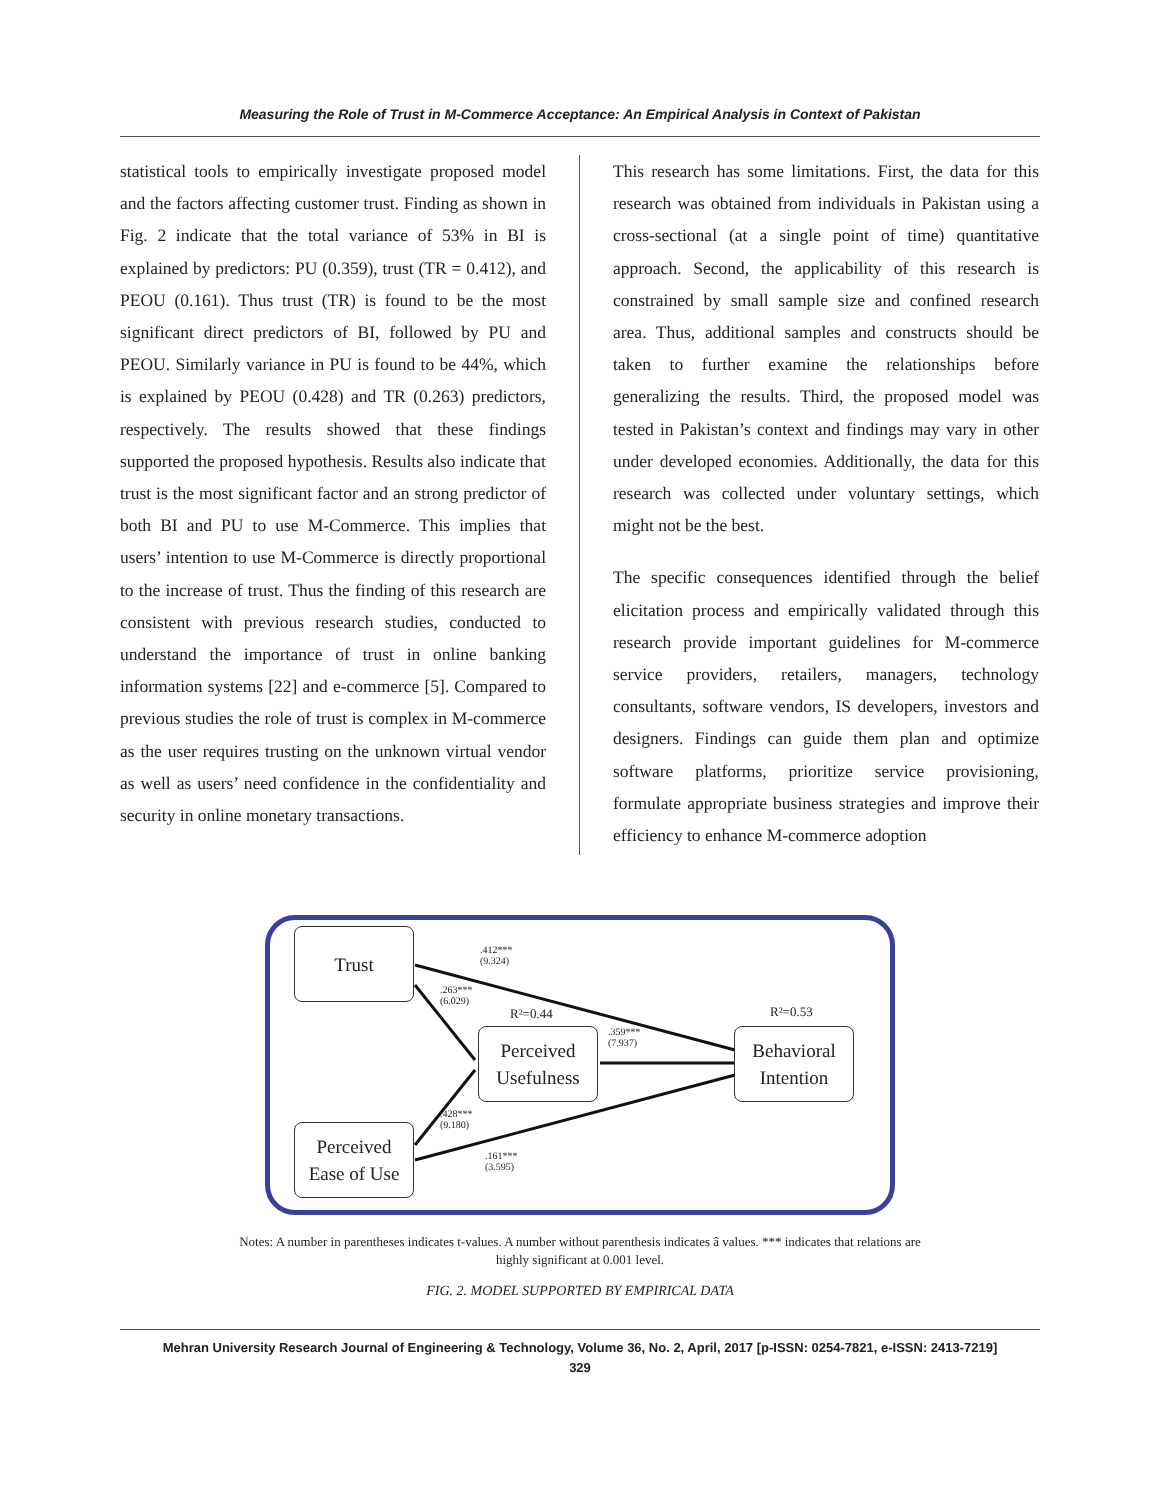Measuring the Role of Trust in M-Commerce Acceptance: An Empirical Analysis in Context of Pakistan
statistical tools to empirically investigate proposed model and the factors affecting customer trust. Finding as shown in Fig. 2 indicate that the total variance of 53% in BI is explained by predictors: PU (0.359), trust (TR = 0.412), and PEOU (0.161). Thus trust (TR) is found to be the most significant direct predictors of BI, followed by PU and PEOU. Similarly variance in PU is found to be 44%, which is explained by PEOU (0.428) and TR (0.263) predictors, respectively. The results showed that these findings supported the proposed hypothesis. Results also indicate that trust is the most significant factor and an strong predictor of both BI and PU to use M-Commerce. This implies that users’ intention to use M-Commerce is directly proportional to the increase of trust. Thus the finding of this research are consistent with previous research studies, conducted to understand the importance of trust in online banking information systems [22] and e-commerce [5]. Compared to previous studies the role of trust is complex in M-commerce as the user requires trusting on the unknown virtual vendor as well as users’ need confidence in the confidentiality and security in online monetary transactions.
This research has some limitations. First, the data for this research was obtained from individuals in Pakistan using a cross-sectional (at a single point of time) quantitative approach. Second, the applicability of this research is constrained by small sample size and confined research area. Thus, additional samples and constructs should be taken to further examine the relationships before generalizing the results. Third, the proposed model was tested in Pakistan’s context and findings may vary in other under developed economies. Additionally, the data for this research was collected under voluntary settings, which might not be the best.
The specific consequences identified through the belief elicitation process and empirically validated through this research provide important guidelines for M-commerce service providers, retailers, managers, technology consultants, software vendors, IS developers, investors and designers. Findings can guide them plan and optimize software platforms, prioritize service provisioning, formulate appropriate business strategies and improve their efficiency to enhance M-commerce adoption
Trust
Perceived
Usefulness
Behavioral
Intention
Perceived
Ease of Use
.412***
(9.324)
.263***
(6.029)
R²=0.44 R²=0.53
.359***
(7.937)
.428***
(9.180)
.161***
(3.595)
Notes: A number in parentheses indicates t-values. A number without parenthesis indicates â values. *** indicates that relations are highly significant at 0.001 level.
FIG. 2. MODEL SUPPORTED BY EMPIRICAL DATA
Mehran University Research Journal of Engineering & Technology, Volume 36, No. 2, April, 2017 [p-ISSN: 0254-7821, e-ISSN: 2413-7219]
329